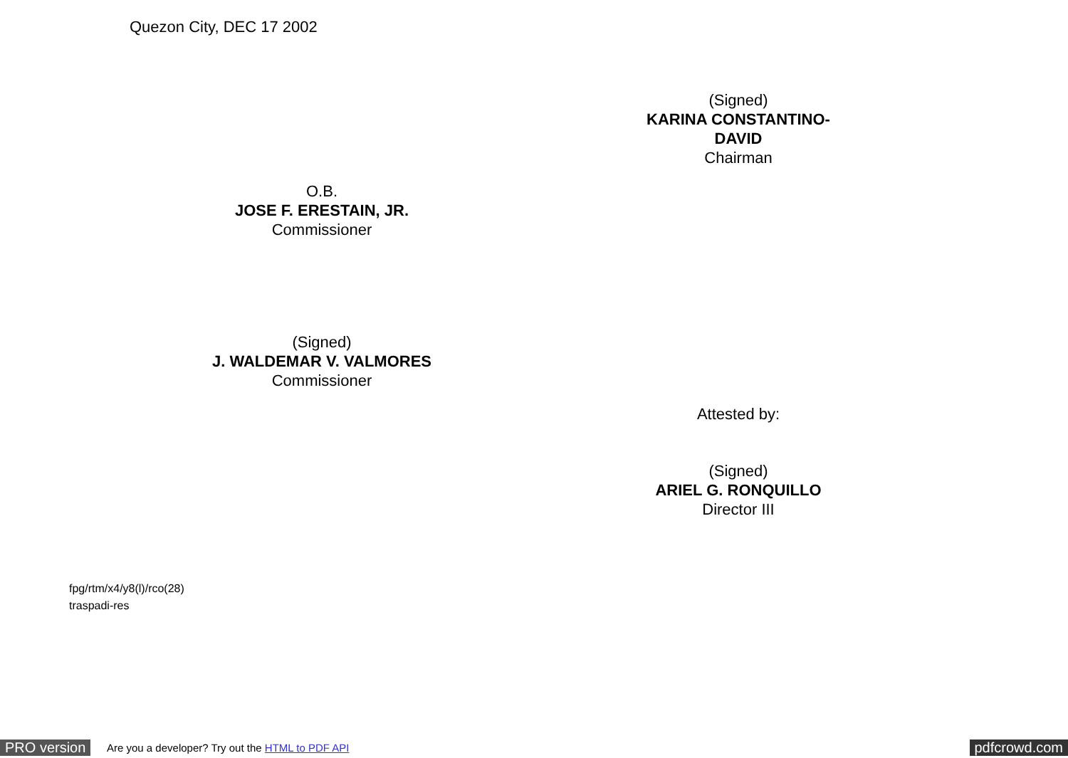Quezon City, DEC 17 2002
(Signed)
KARINA CONSTANTINO-DAVID
Chairman
O.B.
JOSE F. ERESTAIN, JR.
Commissioner
(Signed)
J. WALDEMAR V. VALMORES
Commissioner
Attested by:
(Signed)
ARIEL G. RONQUILLO
Director III
fpg/rtm/x4/y8(l)/rco(28)
traspadi-res
PRO version Are you a developer? Try out the HTML to PDF API pdfcrowd.com